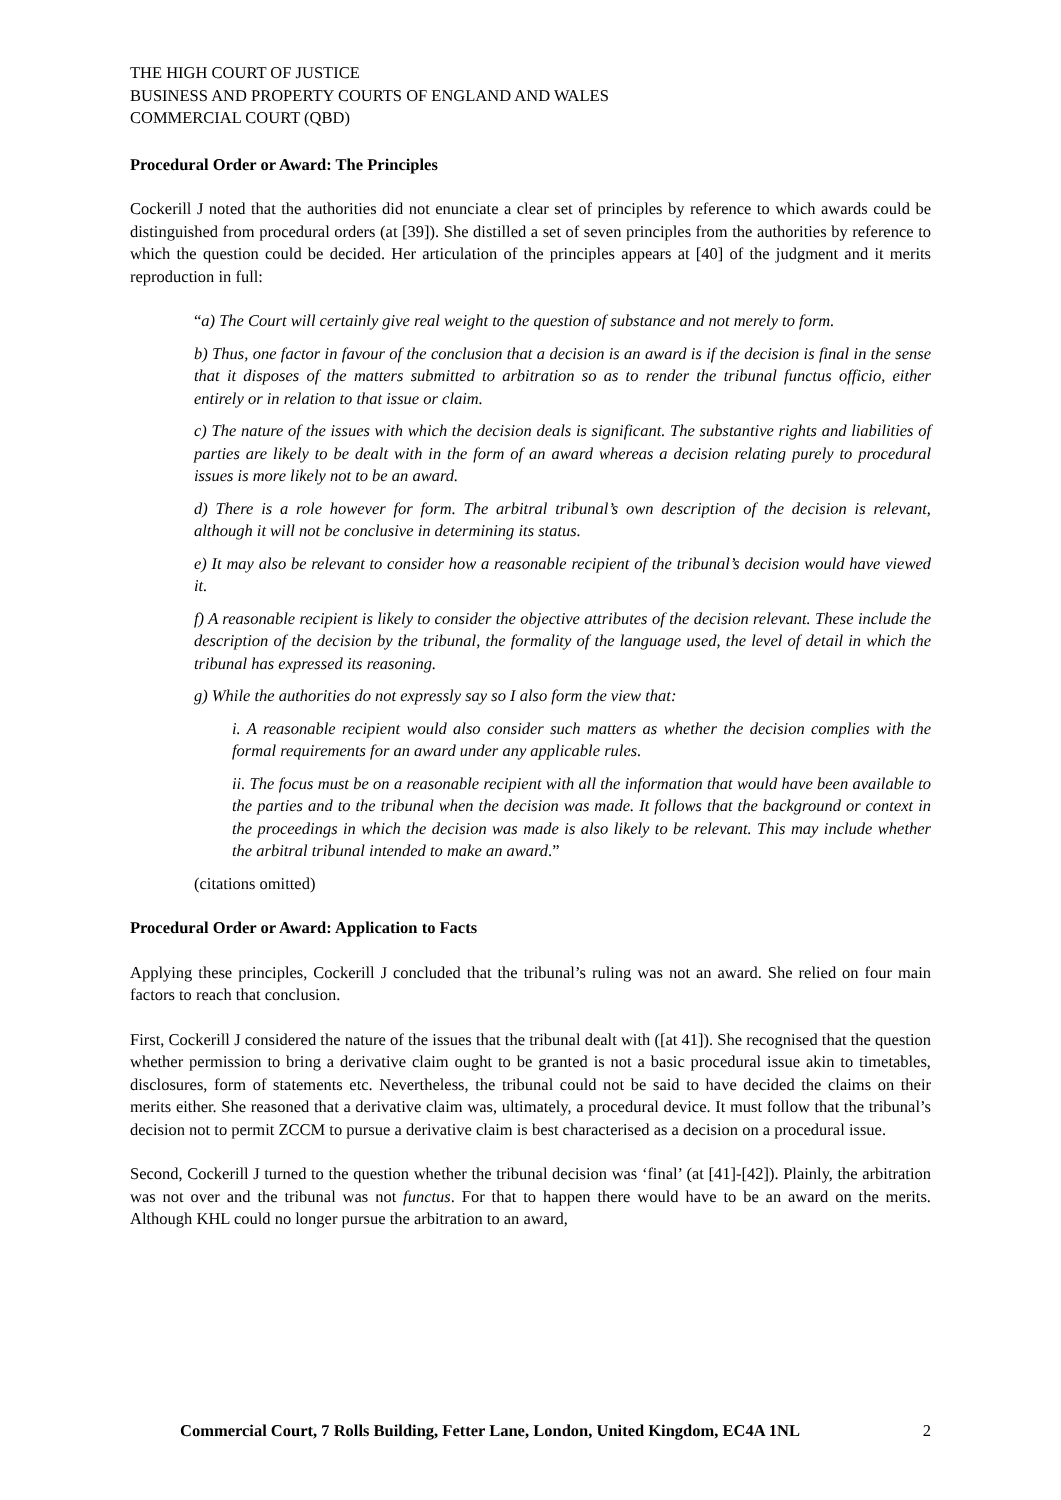THE HIGH COURT OF JUSTICE
BUSINESS AND PROPERTY COURTS OF ENGLAND AND WALES
COMMERCIAL COURT (QBD)
Procedural Order or Award: The Principles
Cockerill J noted that the authorities did not enunciate a clear set of principles by reference to which awards could be distinguished from procedural orders (at [39]). She distilled a set of seven principles from the authorities by reference to which the question could be decided. Her articulation of the principles appears at [40] of the judgment and it merits reproduction in full:
“a) The Court will certainly give real weight to the question of substance and not merely to form.
b) Thus, one factor in favour of the conclusion that a decision is an award is if the decision is final in the sense that it disposes of the matters submitted to arbitration so as to render the tribunal functus officio, either entirely or in relation to that issue or claim.
c) The nature of the issues with which the decision deals is significant. The substantive rights and liabilities of parties are likely to be dealt with in the form of an award whereas a decision relating purely to procedural issues is more likely not to be an award.
d) There is a role however for form. The arbitral tribunal’s own description of the decision is relevant, although it will not be conclusive in determining its status.
e) It may also be relevant to consider how a reasonable recipient of the tribunal’s decision would have viewed it.
f) A reasonable recipient is likely to consider the objective attributes of the decision relevant. These include the description of the decision by the tribunal, the formality of the language used, the level of detail in which the tribunal has expressed its reasoning.
g) While the authorities do not expressly say so I also form the view that:
i. A reasonable recipient would also consider such matters as whether the decision complies with the formal requirements for an award under any applicable rules.
ii. The focus must be on a reasonable recipient with all the information that would have been available to the parties and to the tribunal when the decision was made. It follows that the background or context in the proceedings in which the decision was made is also likely to be relevant. This may include whether the arbitral tribunal intended to make an award.”
(citations omitted)
Procedural Order or Award: Application to Facts
Applying these principles, Cockerill J concluded that the tribunal’s ruling was not an award. She relied on four main factors to reach that conclusion.
First, Cockerill J considered the nature of the issues that the tribunal dealt with ([at 41]). She recognised that the question whether permission to bring a derivative claim ought to be granted is not a basic procedural issue akin to timetables, disclosures, form of statements etc. Nevertheless, the tribunal could not be said to have decided the claims on their merits either. She reasoned that a derivative claim was, ultimately, a procedural device. It must follow that the tribunal’s decision not to permit ZCCM to pursue a derivative claim is best characterised as a decision on a procedural issue.
Second, Cockerill J turned to the question whether the tribunal decision was ‘final’ (at [41]-[42]). Plainly, the arbitration was not over and the tribunal was not functus. For that to happen there would have to be an award on the merits. Although KHL could no longer pursue the arbitration to an award,
Commercial Court, 7 Rolls Building, Fetter Lane, London, United Kingdom, EC4A 1NL 2